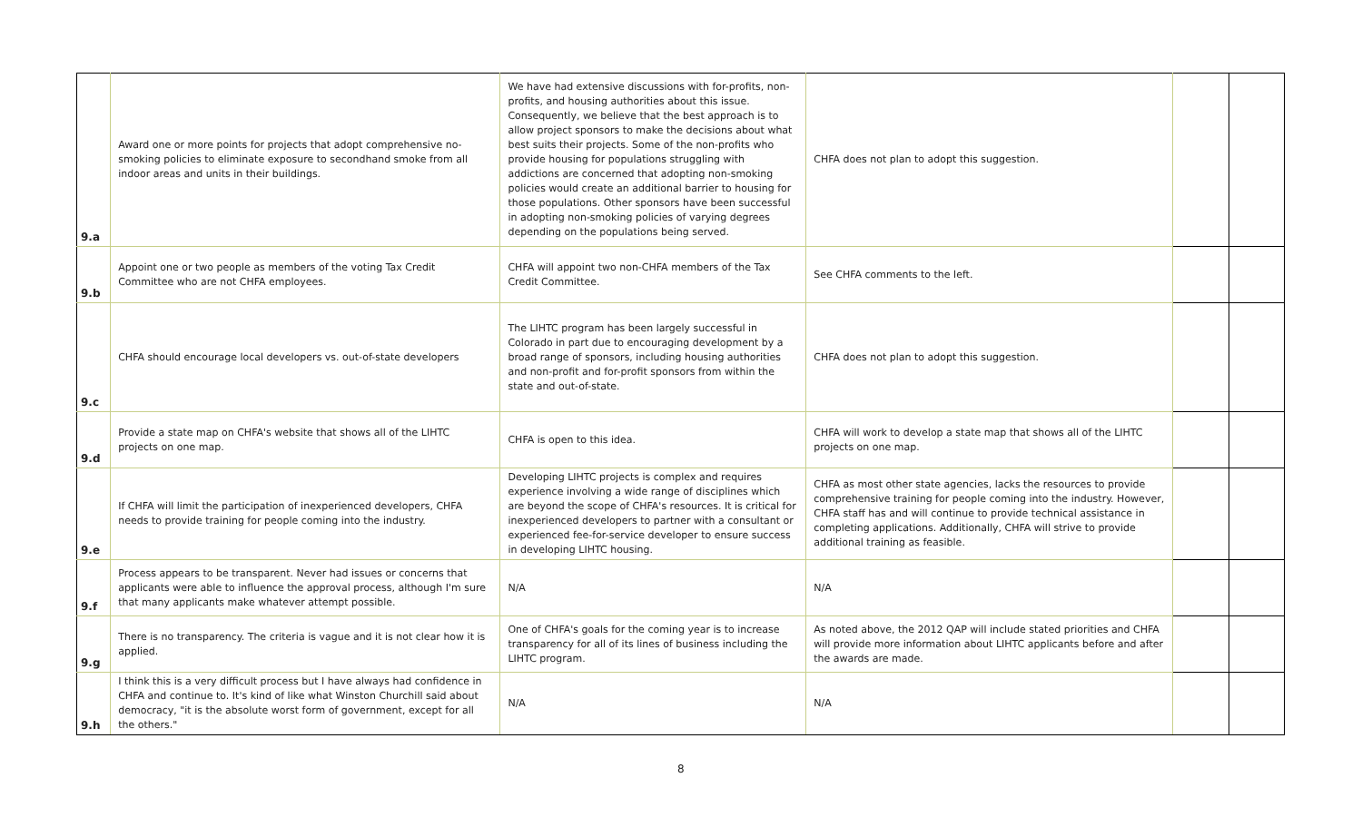| 9.a | Award one or more points for projects that adopt comprehensive no-smoking policies to eliminate exposure to secondhand smoke from all indoor areas and units in their buildings. | We have had extensive discussions with for-profits, non-profits, and housing authorities about this issue. Consequently, we believe that the best approach is to allow project sponsors to make the decisions about what best suits their projects. Some of the non-profits who provide housing for populations struggling with addictions are concerned that adopting non-smoking policies would create an additional barrier to housing for those populations. Other sponsors have been successful in adopting non-smoking policies of varying degrees depending on the populations being served. | CHFA does not plan to adopt this suggestion. | | |
| 9.b | Appoint one or two people as members of the voting Tax Credit Committee who are not CHFA employees. | CHFA will appoint two non-CHFA members of the Tax Credit Committee. | See CHFA comments to the left. | | |
| 9.c | CHFA should encourage local developers vs. out-of-state developers | The LIHTC program has been largely successful in Colorado in part due to encouraging development by a broad range of sponsors, including housing authorities and non-profit and for-profit sponsors from within the state and out-of-state. | CHFA does not plan to adopt this suggestion. | | |
| 9.d | Provide a state map on CHFA's website that shows all of the LIHTC projects on one map. | CHFA is open to this idea. | CHFA will work to develop a state map that shows all of the LIHTC projects on one map. | | |
| 9.e | If CHFA will limit the participation of inexperienced developers, CHFA needs to provide training for people coming into the industry. | Developing LIHTC projects is complex and requires experience involving a wide range of disciplines which are beyond the scope of CHFA's resources. It is critical for inexperienced developers to partner with a consultant or experienced fee-for-service developer to ensure success in developing LIHTC housing. | CHFA as most other state agencies, lacks the resources to provide comprehensive training for people coming into the industry. However, CHFA staff has and will continue to provide technical assistance in completing applications. Additionally, CHFA will strive to provide additional training as feasible. | | |
| 9.f | Process appears to be transparent. Never had issues or concerns that applicants were able to influence the approval process, although I'm sure that many applicants make whatever attempt possible. | N/A | N/A | | |
| 9.g | There is no transparency. The criteria is vague and it is not clear how it is applied. | One of CHFA's goals for the coming year is to increase transparency for all of its lines of business including the LIHTC program. | As noted above, the 2012 QAP will include stated priorities and CHFA will provide more information about LIHTC applicants before and after the awards are made. | | |
| 9.h | I think this is a very difficult process but I have always had confidence in CHFA and continue to. It's kind of like what Winston Churchill said about democracy, "it is the absolute worst form of government, except for all the others." | N/A | N/A | | |
8